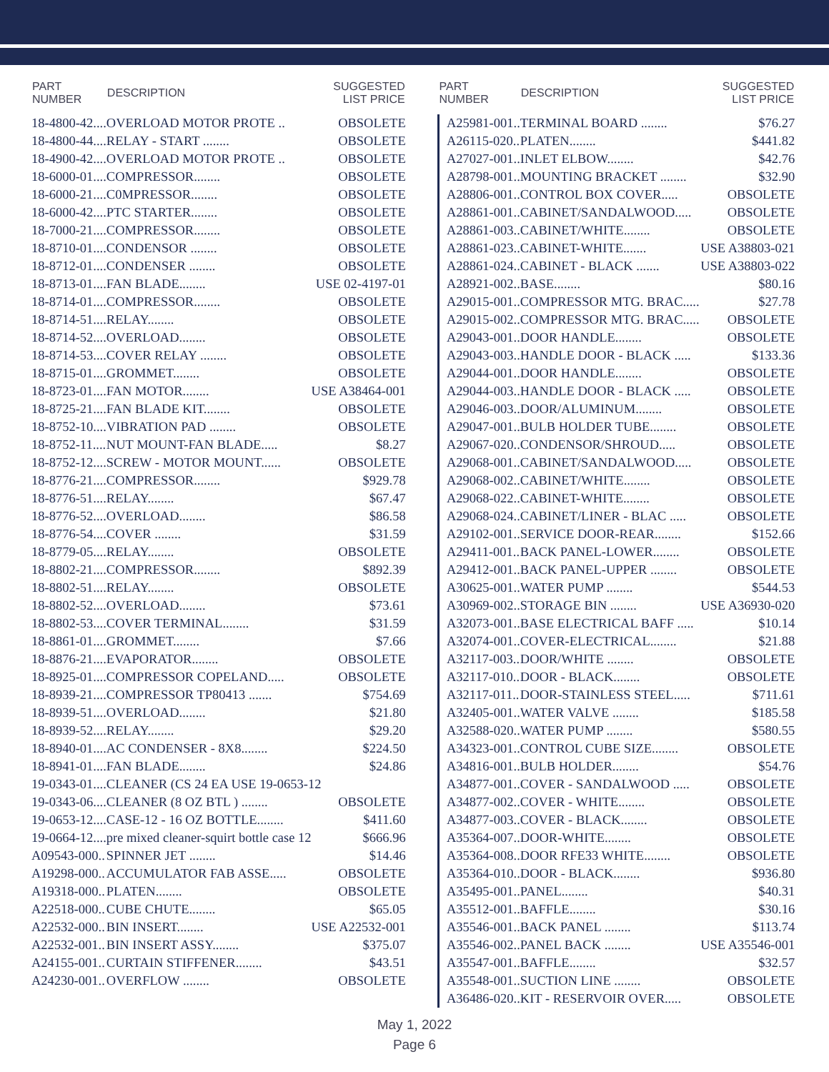| PART NUMBER | DESCRIPTION | SUGGESTED LIST PRICE |
| --- | --- | --- |
| 18-4800-42.... | OVERLOAD MOTOR PROTE .. | OBSOLETE |
| 18-4800-44.... | RELAY - START ........ | OBSOLETE |
| 18-4900-42.... | OVERLOAD MOTOR PROTE .. | OBSOLETE |
| 18-6000-01.... | COMPRESSOR........ | OBSOLETE |
| 18-6000-21.... | C0MPRESSOR........ | OBSOLETE |
| 18-6000-42.... | PTC STARTER........ | OBSOLETE |
| 18-7000-21.... | COMPRESSOR........ | OBSOLETE |
| 18-8710-01.... | CONDENSOR ........ | OBSOLETE |
| 18-8712-01.... | CONDENSER ........ | OBSOLETE |
| 18-8713-01.... | FAN BLADE........ | USE 02-4197-01 |
| 18-8714-01.... | COMPRESSOR........ | OBSOLETE |
| 18-8714-51.... | RELAY........ | OBSOLETE |
| 18-8714-52.... | OVERLOAD........ | OBSOLETE |
| 18-8714-53.... | COVER RELAY ........ | OBSOLETE |
| 18-8715-01.... | GROMMET........ | OBSOLETE |
| 18-8723-01.... | FAN MOTOR........ | USE A38464-001 |
| 18-8725-21.... | FAN BLADE KIT........ | OBSOLETE |
| 18-8752-10.... | VIBRATION PAD ........ | OBSOLETE |
| 18-8752-11.... | NUT MOUNT-FAN BLADE..... | $8.27 |
| 18-8752-12.... | SCREW - MOTOR MOUNT...... | OBSOLETE |
| 18-8776-21.... | COMPRESSOR........ | $929.78 |
| 18-8776-51.... | RELAY........ | $67.47 |
| 18-8776-52.... | OVERLOAD........ | $86.58 |
| 18-8776-54.... | COVER ........ | $31.59 |
| 18-8779-05.... | RELAY........ | OBSOLETE |
| 18-8802-21.... | COMPRESSOR........ | $892.39 |
| 18-8802-51.... | RELAY........ | OBSOLETE |
| 18-8802-52.... | OVERLOAD........ | $73.61 |
| 18-8802-53.... | COVER TERMINAL........ | $31.59 |
| 18-8861-01.... | GROMMET........ | $7.66 |
| 18-8876-21.... | EVAPORATOR........ | OBSOLETE |
| 18-8925-01.... | COMPRESSOR COPELAND..... | OBSOLETE |
| 18-8939-21.... | COMPRESSOR TP80413 ....... | $754.69 |
| 18-8939-51.... | OVERLOAD........ | $21.80 |
| 18-8939-52.... | RELAY........ | $29.20 |
| 18-8940-01.... | AC CONDENSER - 8X8........ | $224.50 |
| 18-8941-01.... | FAN BLADE........ | $24.86 |
| 19-0343-01.... | CLEANER (CS 24 EA USE 19-0653-12 | |
| 19-0343-06.... | CLEANER (8 OZ BTL ) ........ | OBSOLETE |
| 19-0653-12.... | CASE-12 - 16 OZ BOTTLE........ | $411.60 |
| 19-0664-12.... | pre mixed cleaner-squirt bottle case 12 | $666.96 |
| A09543-000.. | SPINNER JET ........ | $14.46 |
| A19298-000.. | ACCUMULATOR FAB ASSE..... | OBSOLETE |
| A19318-000.. | PLATEN........ | OBSOLETE |
| A22518-000.. | CUBE CHUTE........ | $65.05 |
| A22532-000.. | BIN INSERT........ | USE A22532-001 |
| A22532-001.. | BIN INSERT ASSY........ | $375.07 |
| A24155-001.. | CURTAIN STIFFENER........ | $43.51 |
| A24230-001.. | OVERFLOW ........ | OBSOLETE |
| PART NUMBER | DESCRIPTION | SUGGESTED LIST PRICE |
| --- | --- | --- |
| A25981-001.. | TERMINAL BOARD ........ | $76.27 |
| A26115-020.. | PLATEN........ | $441.82 |
| A27027-001.. | INLET ELBOW........ | $42.76 |
| A28798-001.. | MOUNTING BRACKET ........ | $32.90 |
| A28806-001.. | CONTROL BOX COVER..... | OBSOLETE |
| A28861-001.. | CABINET/SANDALWOOD..... | OBSOLETE |
| A28861-003.. | CABINET/WHITE........ | OBSOLETE |
| A28861-023.. | CABINET-WHITE....... | USE A38803-021 |
| A28861-024.. | CABINET - BLACK ....... | USE A38803-022 |
| A28921-002.. | BASE........ | $80.16 |
| A29015-001.. | COMPRESSOR MTG. BRAC..... | $27.78 |
| A29015-002.. | COMPRESSOR MTG. BRAC..... | OBSOLETE |
| A29043-001.. | DOOR HANDLE........ | OBSOLETE |
| A29043-003.. | HANDLE DOOR - BLACK ..... | $133.36 |
| A29044-001.. | DOOR HANDLE........ | OBSOLETE |
| A29044-003.. | HANDLE DOOR - BLACK ..... | OBSOLETE |
| A29046-003.. | DOOR/ALUMINUM........ | OBSOLETE |
| A29047-001.. | BULB HOLDER TUBE........ | OBSOLETE |
| A29067-020.. | CONDENSOR/SHROUD..... | OBSOLETE |
| A29068-001.. | CABINET/SANDALWOOD..... | OBSOLETE |
| A29068-002.. | CABINET/WHITE........ | OBSOLETE |
| A29068-022.. | CABINET-WHITE........ | OBSOLETE |
| A29068-024.. | CABINET/LINER - BLAC ..... | OBSOLETE |
| A29102-001.. | SERVICE DOOR-REAR........ | $152.66 |
| A29411-001.. | BACK PANEL-LOWER........ | OBSOLETE |
| A29412-001.. | BACK PANEL-UPPER ........ | OBSOLETE |
| A30625-001.. | WATER PUMP ........ | $544.53 |
| A30969-002.. | STORAGE BIN ........ | USE A36930-020 |
| A32073-001.. | BASE ELECTRICAL BAFF ..... | $10.14 |
| A32074-001.. | COVER-ELECTRICAL........ | $21.88 |
| A32117-003.. | DOOR/WHITE ........ | OBSOLETE |
| A32117-010.. | DOOR - BLACK........ | OBSOLETE |
| A32117-011.. | DOOR-STAINLESS STEEL..... | $711.61 |
| A32405-001.. | WATER VALVE ........ | $185.58 |
| A32588-020.. | WATER PUMP ........ | $580.55 |
| A34323-001.. | CONTROL CUBE SIZE........ | OBSOLETE |
| A34816-001.. | BULB HOLDER........ | $54.76 |
| A34877-001.. | COVER - SANDALWOOD ..... | OBSOLETE |
| A34877-002.. | COVER - WHITE........ | OBSOLETE |
| A34877-003.. | COVER - BLACK........ | OBSOLETE |
| A35364-007.. | DOOR-WHITE........ | OBSOLETE |
| A35364-008.. | DOOR RFE33 WHITE........ | OBSOLETE |
| A35364-010.. | DOOR - BLACK........ | $936.80 |
| A35495-001.. | PANEL........ | $40.31 |
| A35512-001.. | BAFFLE........ | $30.16 |
| A35546-001.. | BACK PANEL ........ | $113.74 |
| A35546-002.. | PANEL BACK ........ | USE A35546-001 |
| A35547-001.. | BAFFLE........ | $32.57 |
| A35548-001.. | SUCTION LINE ........ | OBSOLETE |
| A36486-020.. | KIT - RESERVOIR OVER..... | OBSOLETE |
May 1, 2022
Page 6